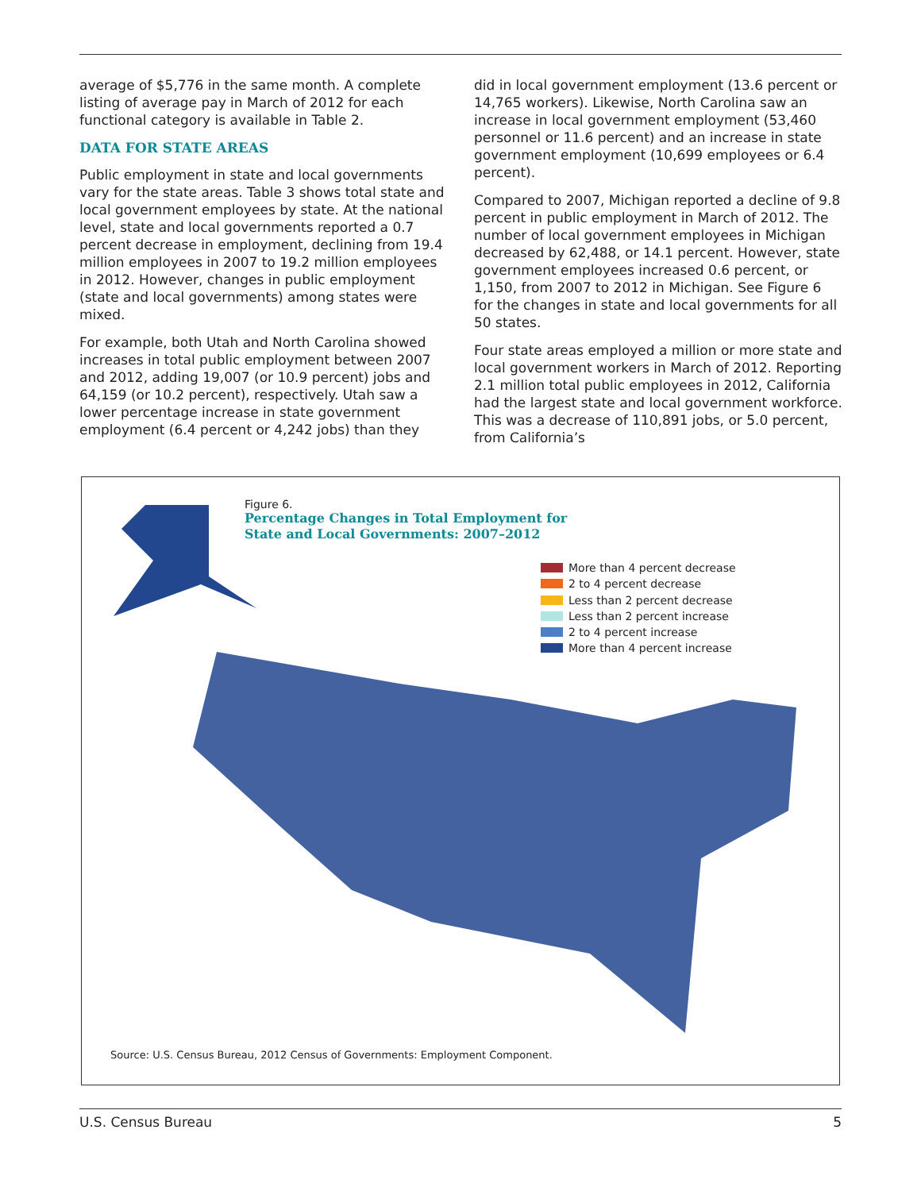average of $5,776 in the same month. A complete listing of average pay in March of 2012 for each functional category is available in Table 2.
DATA FOR STATE AREAS
Public employment in state and local governments vary for the state areas. Table 3 shows total state and local government employees by state. At the national level, state and local governments reported a 0.7 percent decrease in employment, declining from 19.4 million employees in 2007 to 19.2 million employees in 2012. However, changes in public employment (state and local governments) among states were mixed.
For example, both Utah and North Carolina showed increases in total public employment between 2007 and 2012, adding 19,007 (or 10.9 percent) jobs and 64,159 (or 10.2 percent), respectively. Utah saw a lower percentage increase in state government employment (6.4 percent or 4,242 jobs) than they
did in local government employment (13.6 percent or 14,765 workers). Likewise, North Carolina saw an increase in local government employment (53,460 personnel or 11.6 percent) and an increase in state government employment (10,699 employees or 6.4 percent).
Compared to 2007, Michigan reported a decline of 9.8 percent in public employment in March of 2012. The number of local government employees in Michigan decreased by 62,488, or 14.1 percent. However, state government employees increased 0.6 percent, or 1,150, from 2007 to 2012 in Michigan. See Figure 6 for the changes in state and local governments for all 50 states.
Four state areas employed a million or more state and local government workers in March of 2012. Reporting 2.1 million total public employees in 2012, California had the largest state and local government workforce. This was a decrease of 110,891 jobs, or 5.0 percent, from California’s
Figure 6.
Percentage Changes in Total Employment for
State and Local Governments: 2007–2012
More than 4 percent decrease
2 to 4 percent decrease
Less than 2 percent decrease
Less than 2 percent increase
2 to 4 percent increase
More than 4 percent increase
Source: U.S. Census Bureau, 2012 Census of Governments: Employment Component.
U.S. Census Bureau 5